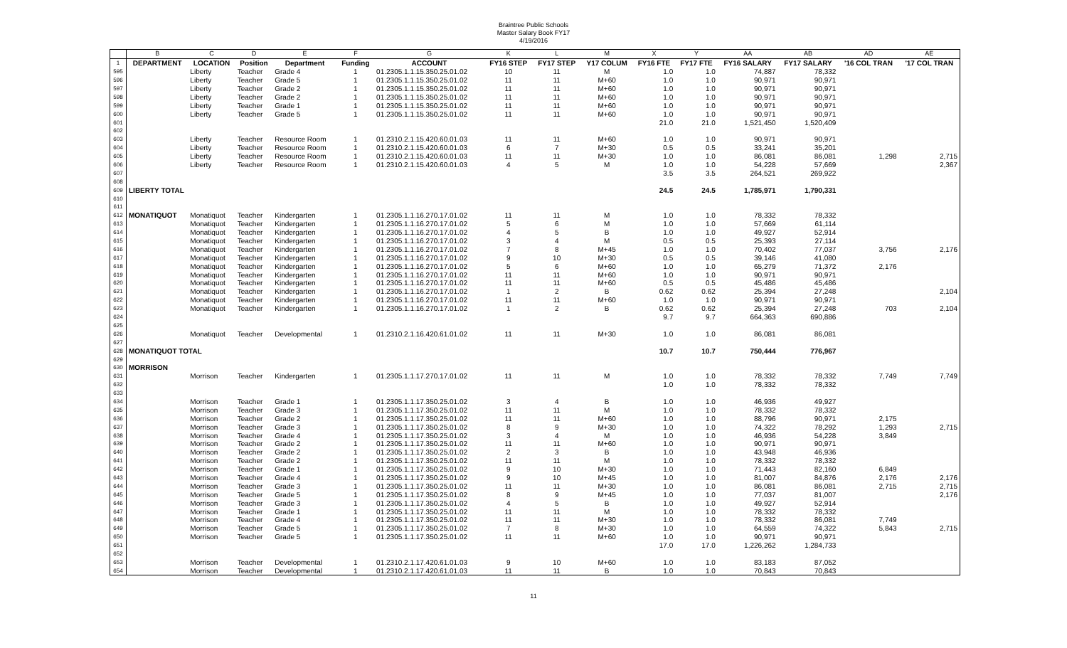Braintree Public Schools
Master Salary Book FY17
4/19/2016
| | B | C | D | E | F | G | K | L | M | X | Y | AA | AB | AD | AE |
| --- | --- | --- | --- | --- | --- | --- | --- | --- | --- | --- | --- | --- | --- | --- | --- |
| 1 | DEPARTMENT | LOCATION | Position | Department | Funding | ACCOUNT | FY16 STEP | FY17 STEP | Y17 COLUM | FY16 FTE | FY17 FTE | FY16 SALARY | FY17 SALARY | '16 COL TRAN | '17 COL TRAN |
| 595 | | Liberty | Teacher | Grade 4 | 1 | 01.2305.1.1.15.350.25.01.02 | 10 | 11 | M | 1.0 | 1.0 | 74,887 | 78,332 | | |
| 596 | | Liberty | Teacher | Grade 5 | 1 | 01.2305.1.1.15.350.25.01.02 | 11 | 11 | M+60 | 1.0 | 1.0 | 90,971 | 90,971 | | |
| 597 | | Liberty | Teacher | Grade 2 | 1 | 01.2305.1.1.15.350.25.01.02 | 11 | 11 | M+60 | 1.0 | 1.0 | 90,971 | 90,971 | | |
| 598 | | Liberty | Teacher | Grade 2 | 1 | 01.2305.1.1.15.350.25.01.02 | 11 | 11 | M+60 | 1.0 | 1.0 | 90,971 | 90,971 | | |
| 599 | | Liberty | Teacher | Grade 1 | 1 | 01.2305.1.1.15.350.25.01.02 | 11 | 11 | M+60 | 1.0 | 1.0 | 90,971 | 90,971 | | |
| 600 | | Liberty | Teacher | Grade 5 | 1 | 01.2305.1.1.15.350.25.01.02 | 11 | 11 | M+60 | 1.0 | 1.0 | 90,971 | 90,971 | | |
| 601 | | | | | | | | | | 21.0 | 21.0 | 1,521,450 | 1,520,409 | | |
| 602 | | | | | | | | | | | | | | | |
| 603 | | Liberty | Teacher | Resource Room | 1 | 01.2310.2.1.15.420.60.01.03 | 11 | 11 | M+60 | 1.0 | 1.0 | 90,971 | 90,971 | | |
| 604 | | Liberty | Teacher | Resource Room | 1 | 01.2310.2.1.15.420.60.01.03 | 6 | 7 | M+30 | 0.5 | 0.5 | 33,241 | 35,201 | | |
| 605 | | Liberty | Teacher | Resource Room | 1 | 01.2310.2.1.15.420.60.01.03 | 11 | 11 | M+30 | 1.0 | 1.0 | 86,081 | 86,081 | 1,298 | 2,715 |
| 606 | | Liberty | Teacher | Resource Room | 1 | 01.2310.2.1.15.420.60.01.03 | 4 | 5 | M | 1.0 | 1.0 | 54,228 | 57,669 | | 2,367 |
| 607 | | | | | | | | | | 3.5 | 3.5 | 264,521 | 269,922 | | |
| 608 | | | | | | | | | | | | | | | |
| 609 | LIBERTY TOTAL | | | | | | | | | 24.5 | 24.5 | 1,785,971 | 1,790,331 | | |
| 610 | | | | | | | | | | | | | | | |
| 611 | | | | | | | | | | | | | | | |
| 612 | MONATIQUOT | Monatiquot | Teacher | Kindergarten | 1 | 01.2305.1.1.16.270.17.01.02 | 11 | 11 | M | 1.0 | 1.0 | 78,332 | 78,332 | | |
| 613 | | Monatiquot | Teacher | Kindergarten | 1 | 01.2305.1.1.16.270.17.01.02 | 5 | 6 | M | 1.0 | 1.0 | 57,669 | 61,114 | | |
| 614 | | Monatiquot | Teacher | Kindergarten | 1 | 01.2305.1.1.16.270.17.01.02 | 4 | 5 | B | 1.0 | 1.0 | 49,927 | 52,914 | | |
| 615 | | Monatiquot | Teacher | Kindergarten | 1 | 01.2305.1.1.16.270.17.01.02 | 3 | 4 | M | 0.5 | 0.5 | 25,393 | 27,114 | | |
| 616 | | Monatiquot | Teacher | Kindergarten | 1 | 01.2305.1.1.16.270.17.01.02 | 7 | 8 | M+45 | 1.0 | 1.0 | 70,402 | 77,037 | 3,756 | 2,176 |
| 617 | | Monatiquot | Teacher | Kindergarten | 1 | 01.2305.1.1.16.270.17.01.02 | 9 | 10 | M+30 | 0.5 | 0.5 | 39,146 | 41,080 | | |
| 618 | | Monatiquot | Teacher | Kindergarten | 1 | 01.2305.1.1.16.270.17.01.02 | 5 | 6 | M+60 | 1.0 | 1.0 | 65,279 | 71,372 | 2,176 | |
| 619 | | Monatiquot | Teacher | Kindergarten | 1 | 01.2305.1.1.16.270.17.01.02 | 11 | 11 | M+60 | 1.0 | 1.0 | 90,971 | 90,971 | | |
| 620 | | Monatiquot | Teacher | Kindergarten | 1 | 01.2305.1.1.16.270.17.01.02 | 11 | 11 | M+60 | 0.5 | 0.5 | 45,486 | 45,486 | | |
| 621 | | Monatiquot | Teacher | Kindergarten | 1 | 01.2305.1.1.16.270.17.01.02 | 1 | 2 | B | 0.62 | 0.62 | 25,394 | 27,248 | | 2,104 |
| 622 | | Monatiquot | Teacher | Kindergarten | 1 | 01.2305.1.1.16.270.17.01.02 | 11 | 11 | M+60 | 1.0 | 1.0 | 90,971 | 90,971 | | |
| 623 | | Monatiquot | Teacher | Kindergarten | 1 | 01.2305.1.1.16.270.17.01.02 | 1 | 2 | B | 0.62 | 0.62 | 25,394 | 27,248 | 703 | 2,104 |
| 624 | | | | | | | | | | 9.7 | 9.7 | 664,363 | 690,886 | | |
| 625 | | | | | | | | | | | | | | | |
| 626 | | Monatiquot | Teacher | Developmental | 1 | 01.2310.2.1.16.420.61.01.02 | 11 | 11 | M+30 | 1.0 | 1.0 | 86,081 | 86,081 | | |
| 627 | | | | | | | | | | | | | | | |
| 628 | MONATIQUOT TOTAL | | | | | | | | | 10.7 | 10.7 | 750,444 | 776,967 | | |
| 629 | | | | | | | | | | | | | | | |
| 630 | MORRISON | | | | | | | | | | | | | | |
| 631 | | Morrison | Teacher | Kindergarten | 1 | 01.2305.1.1.17.270.17.01.02 | 11 | 11 | M | 1.0 | 1.0 | 78,332 | 78,332 | 7,749 | 7,749 |
| 632 | | | | | | | | | | 1.0 | 1.0 | 78,332 | 78,332 | | |
| 633 | | | | | | | | | | | | | | | |
| 634 | | Morrison | Teacher | Grade 1 | 1 | 01.2305.1.1.17.350.25.01.02 | 3 | 4 | B | 1.0 | 1.0 | 46,936 | 49,927 | | |
| 635 | | Morrison | Teacher | Grade 3 | 1 | 01.2305.1.1.17.350.25.01.02 | 11 | 11 | M | 1.0 | 1.0 | 78,332 | 78,332 | | |
| 636 | | Morrison | Teacher | Grade 2 | 1 | 01.2305.1.1.17.350.25.01.02 | 11 | 11 | M+60 | 1.0 | 1.0 | 88,796 | 90,971 | 2,175 | |
| 637 | | Morrison | Teacher | Grade 3 | 1 | 01.2305.1.1.17.350.25.01.02 | 8 | 9 | M+30 | 1.0 | 1.0 | 74,322 | 78,292 | 1,293 | 2,715 |
| 638 | | Morrison | Teacher | Grade 4 | 1 | 01.2305.1.1.17.350.25.01.02 | 3 | 4 | M | 1.0 | 1.0 | 46,936 | 54,228 | 3,849 | |
| 639 | | Morrison | Teacher | Grade 2 | 1 | 01.2305.1.1.17.350.25.01.02 | 11 | 11 | M+60 | 1.0 | 1.0 | 90,971 | 90,971 | | |
| 640 | | Morrison | Teacher | Grade 2 | 1 | 01.2305.1.1.17.350.25.01.02 | 2 | 3 | B | 1.0 | 1.0 | 43,948 | 46,936 | | |
| 641 | | Morrison | Teacher | Grade 2 | 1 | 01.2305.1.1.17.350.25.01.02 | 11 | 11 | M | 1.0 | 1.0 | 78,332 | 78,332 | | |
| 642 | | Morrison | Teacher | Grade 1 | 1 | 01.2305.1.1.17.350.25.01.02 | 9 | 10 | M+30 | 1.0 | 1.0 | 71,443 | 82,160 | 6,849 | |
| 643 | | Morrison | Teacher | Grade 4 | 1 | 01.2305.1.1.17.350.25.01.02 | 9 | 10 | M+45 | 1.0 | 1.0 | 81,007 | 84,876 | 2,176 | 2,176 |
| 644 | | Morrison | Teacher | Grade 3 | 1 | 01.2305.1.1.17.350.25.01.02 | 11 | 11 | M+30 | 1.0 | 1.0 | 86,081 | 86,081 | 2,715 | 2,715 |
| 645 | | Morrison | Teacher | Grade 5 | 1 | 01.2305.1.1.17.350.25.01.02 | 8 | 9 | M+45 | 1.0 | 1.0 | 77,037 | 81,007 | | 2,176 |
| 646 | | Morrison | Teacher | Grade 3 | 1 | 01.2305.1.1.17.350.25.01.02 | 4 | 5 | B | 1.0 | 1.0 | 49,927 | 52,914 | | |
| 647 | | Morrison | Teacher | Grade 1 | 1 | 01.2305.1.1.17.350.25.01.02 | 11 | 11 | M | 1.0 | 1.0 | 78,332 | 78,332 | | |
| 648 | | Morrison | Teacher | Grade 4 | 1 | 01.2305.1.1.17.350.25.01.02 | 11 | 11 | M+30 | 1.0 | 1.0 | 78,332 | 86,081 | 7,749 | |
| 649 | | Morrison | Teacher | Grade 5 | 1 | 01.2305.1.1.17.350.25.01.02 | 7 | 8 | M+30 | 1.0 | 1.0 | 64,559 | 74,322 | 5,843 | 2,715 |
| 650 | | Morrison | Teacher | Grade 5 | 1 | 01.2305.1.1.17.350.25.01.02 | 11 | 11 | M+60 | 1.0 | 1.0 | 90,971 | 90,971 | | |
| 651 | | | | | | | | | | 17.0 | 17.0 | 1,226,262 | 1,284,733 | | |
| 652 | | | | | | | | | | | | | | | |
| 653 | | Morrison | Teacher | Developmental | 1 | 01.2310.2.1.17.420.61.01.03 | 9 | 10 | M+60 | 1.0 | 1.0 | 83,183 | 87,052 | | |
| 654 | | Morrison | Teacher | Developmental | 1 | 01.2310.2.1.17.420.61.01.03 | 11 | 11 | B | 1.0 | 1.0 | 70,843 | 70,843 | | |
11